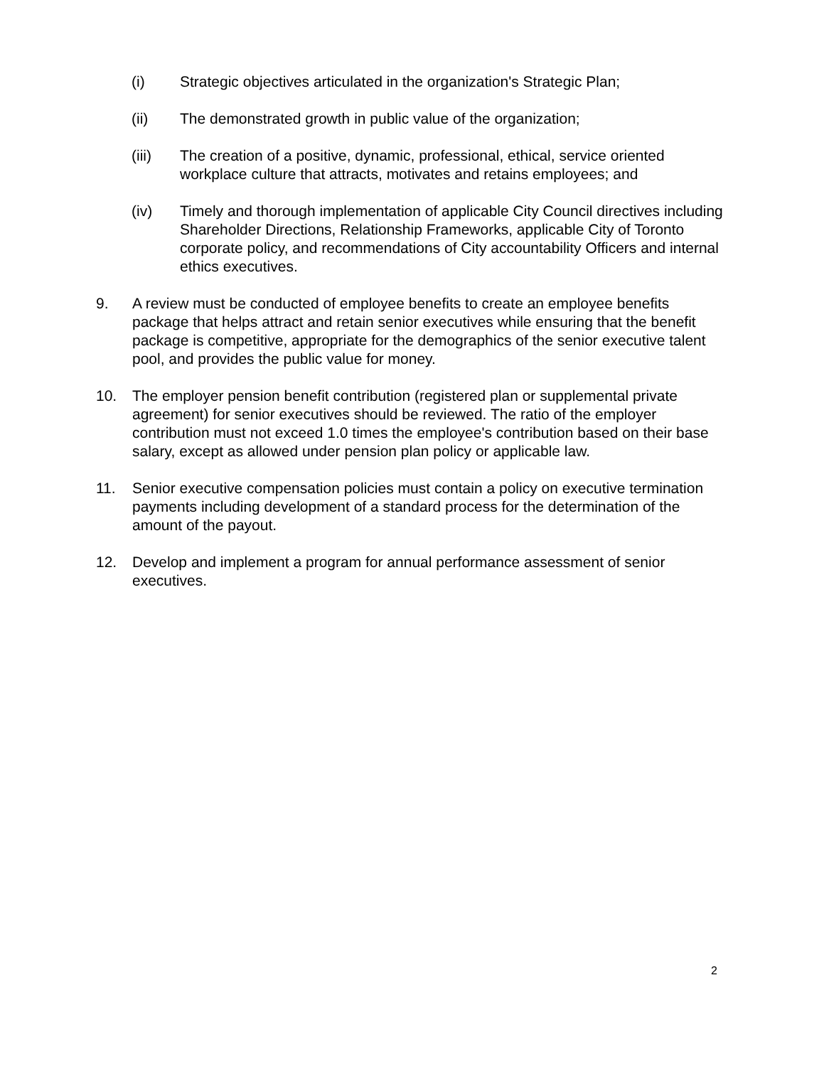(i) Strategic objectives articulated in the organization's Strategic Plan;
(ii) The demonstrated growth in public value of the organization;
(iii) The creation of a positive, dynamic, professional, ethical, service oriented workplace culture that attracts, motivates and retains employees; and
(iv) Timely and thorough implementation of applicable City Council directives including Shareholder Directions, Relationship Frameworks, applicable City of Toronto corporate policy, and recommendations of City accountability Officers and internal ethics executives.
9. A review must be conducted of employee benefits to create an employee benefits package that helps attract and retain senior executives while ensuring that the benefit package is competitive, appropriate for the demographics of the senior executive talent pool, and provides the public value for money.
10. The employer pension benefit contribution (registered plan or supplemental private agreement) for senior executives should be reviewed. The ratio of the employer contribution must not exceed 1.0 times the employee's contribution based on their base salary, except as allowed under pension plan policy or applicable law.
11. Senior executive compensation policies must contain a policy on executive termination payments including development of a standard process for the determination of the amount of the payout.
12. Develop and implement a program for annual performance assessment of senior executives.
2